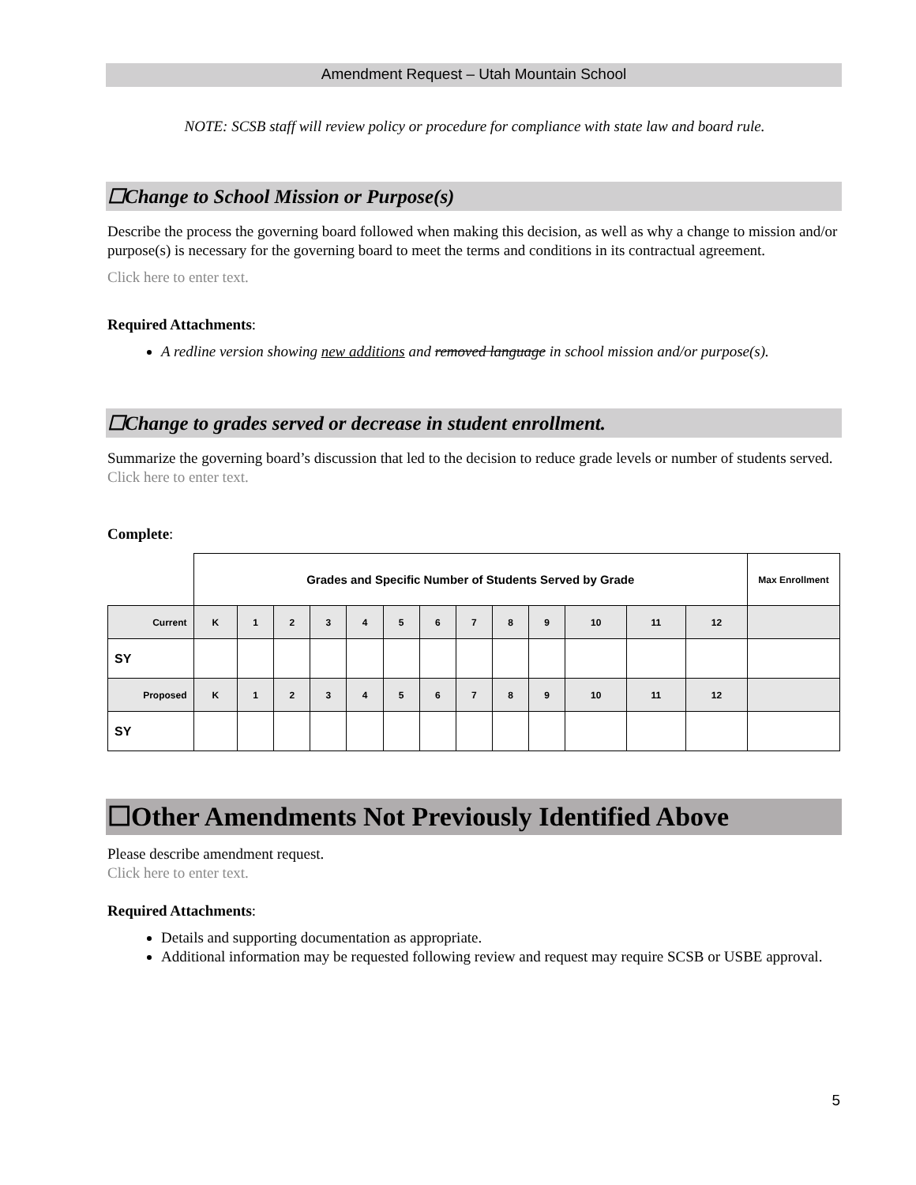Amendment Request – Utah Mountain School
NOTE: SCSB staff will review policy or procedure for compliance with state law and board rule.
☐Change to School Mission or Purpose(s)
Describe the process the governing board followed when making this decision, as well as why a change to mission and/or purpose(s) is necessary for the governing board to meet the terms and conditions in its contractual agreement.
Click here to enter text.
Required Attachments:
A redline version showing new additions and removed language in school mission and/or purpose(s).
☐Change to grades served or decrease in student enrollment.
Summarize the governing board’s discussion that led to the decision to reduce grade levels or number of students served.
Click here to enter text.
Complete:
| | Grades and Specific Number of Students Served by Grade | | | | | | | | | | | | | Max Enrollment |
| Current | K | 1 | 2 | 3 | 4 | 5 | 6 | 7 | 8 | 9 | 10 | 11 | 12 | |
| SY | | | | | | | | | | | | | | |
| Proposed | K | 1 | 2 | 3 | 4 | 5 | 6 | 7 | 8 | 9 | 10 | 11 | 12 | |
| SY | | | | | | | | | | | | | | |
☐Other Amendments Not Previously Identified Above
Please describe amendment request.
Click here to enter text.
Required Attachments:
Details and supporting documentation as appropriate.
Additional information may be requested following review and request may require SCSB or USBE approval.
5